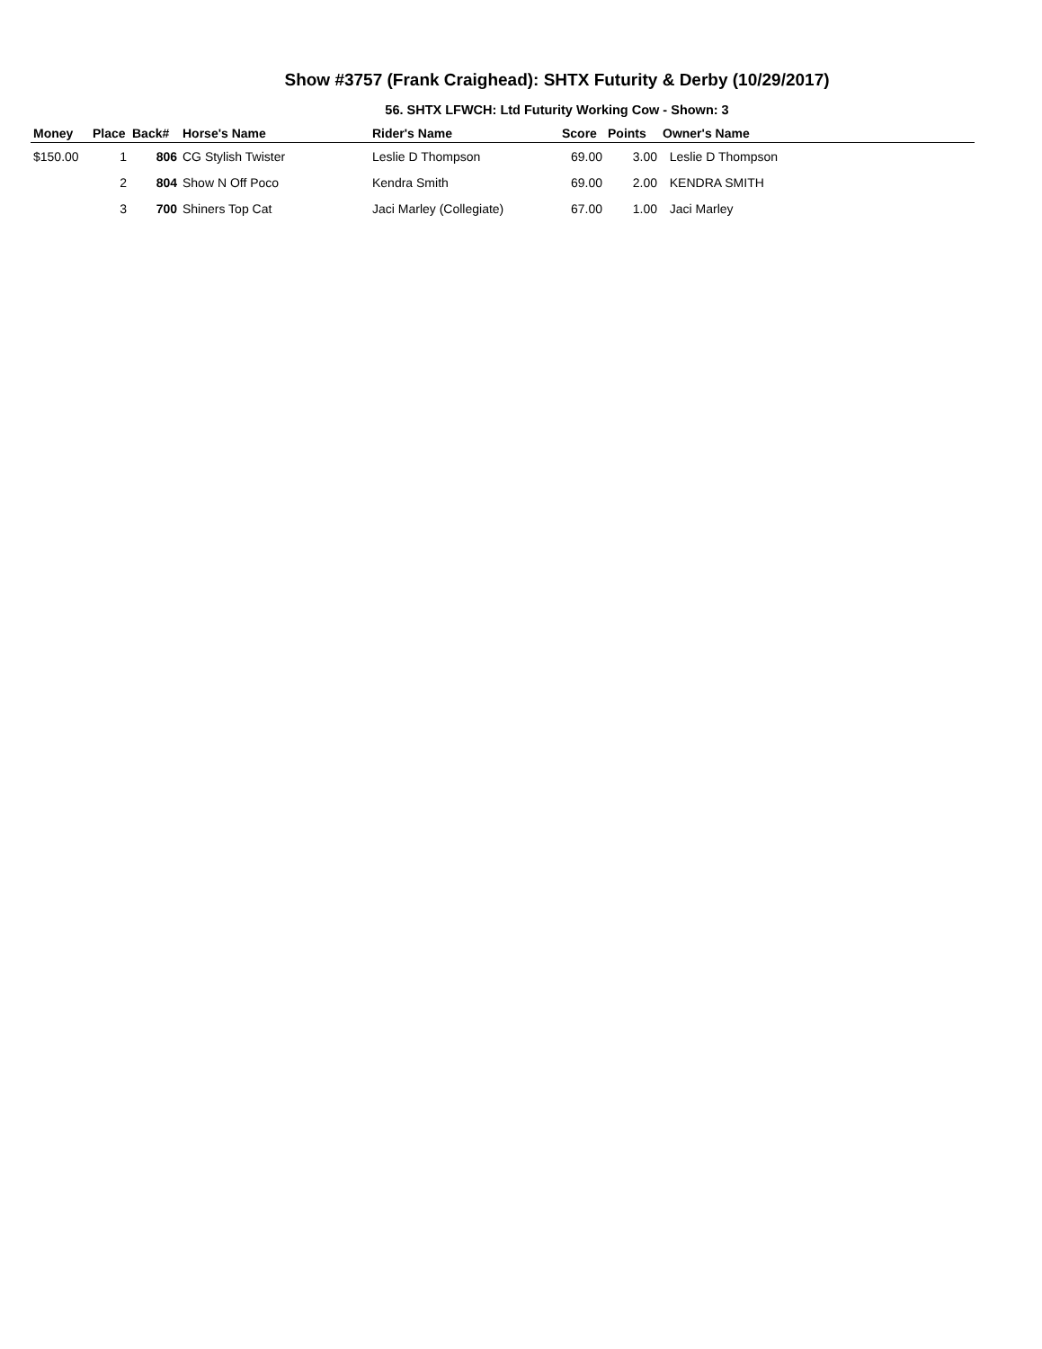Show #3757 (Frank Craighead): SHTX Futurity & Derby (10/29/2017)
56. SHTX LFWCH: Ltd Futurity Working Cow - Shown: 3
| Money | Place | Back# | Horse's Name | Rider's Name | Score | Points | Owner's Name |
| --- | --- | --- | --- | --- | --- | --- | --- |
| $150.00 | 1 | 806 | CG Stylish Twister | Leslie D Thompson | 69.00 | 3.00 | Leslie D Thompson |
| | 2 | 804 | Show N Off Poco | Kendra Smith | 69.00 | 2.00 | KENDRA SMITH |
| | 3 | 700 | Shiners Top Cat | Jaci Marley (Collegiate) | 67.00 | 1.00 | Jaci Marley |